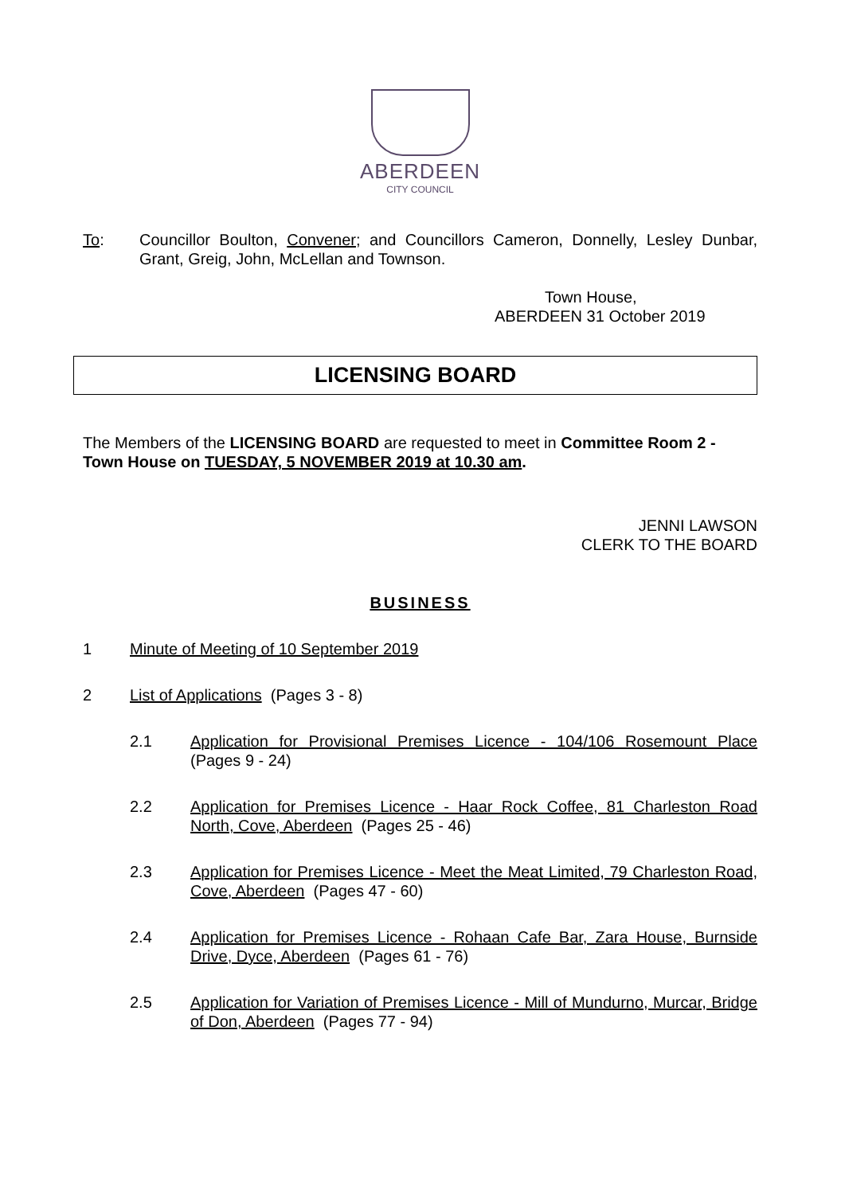ABERDEEN
CITY COUNCIL
To: Councillor Boulton, Convener; and Councillors Cameron, Donnelly, Lesley Dunbar, Grant, Greig, John, McLellan and Townson.
Town House,
ABERDEEN 31 October 2019
LICENSING BOARD
The Members of the LICENSING BOARD are requested to meet in Committee Room 2 - Town House on TUESDAY, 5 NOVEMBER 2019 at 10.30 am.
JENNI LAWSON
CLERK TO THE BOARD
BUSINESS
1 Minute of Meeting of 10 September 2019
2 List of Applications (Pages 3 - 8)
2.1 Application for Provisional Premises Licence - 104/106 Rosemount Place (Pages 9 - 24)
2.2 Application for Premises Licence - Haar Rock Coffee, 81 Charleston Road North, Cove, Aberdeen (Pages 25 - 46)
2.3 Application for Premises Licence - Meet the Meat Limited, 79 Charleston Road, Cove, Aberdeen (Pages 47 - 60)
2.4 Application for Premises Licence - Rohaan Cafe Bar, Zara House, Burnside Drive, Dyce, Aberdeen (Pages 61 - 76)
2.5 Application for Variation of Premises Licence - Mill of Mundurno, Murcar, Bridge of Don, Aberdeen (Pages 77 - 94)